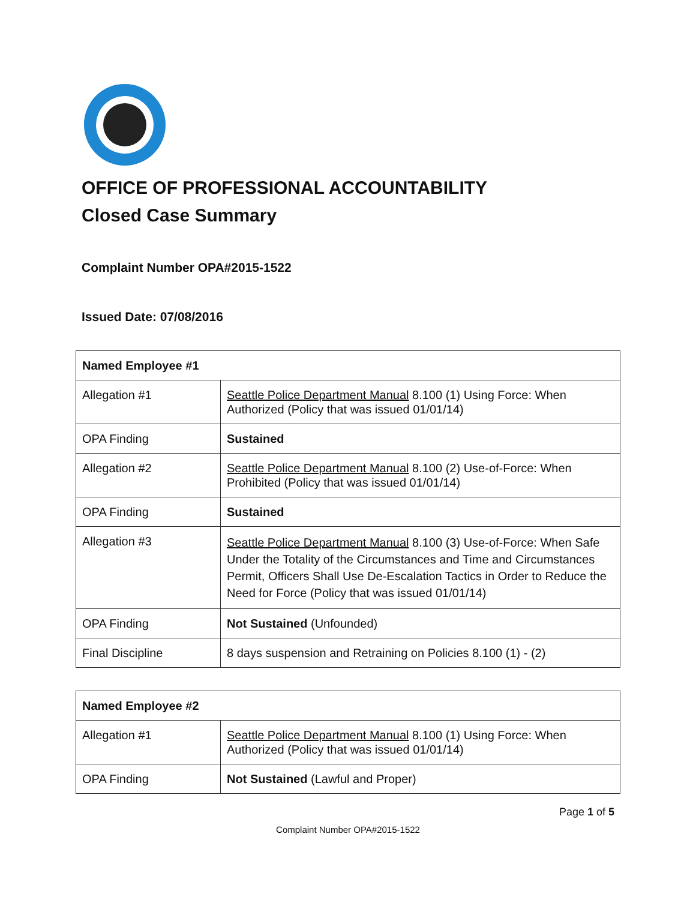OFFICE OF PROFESSIONAL ACCOUNTABILITY
Closed Case Summary
Complaint Number OPA#2015-1522
Issued Date: 07/08/2016
| Named Employee #1 | |
| --- | --- |
| Allegation #1 | Seattle Police Department Manual 8.100 (1) Using Force: When Authorized (Policy that was issued 01/01/14) |
| OPA Finding | Sustained |
| Allegation #2 | Seattle Police Department Manual 8.100 (2) Use-of-Force: When Prohibited (Policy that was issued 01/01/14) |
| OPA Finding | Sustained |
| Allegation #3 | Seattle Police Department Manual 8.100 (3) Use-of-Force: When Safe Under the Totality of the Circumstances and Time and Circumstances Permit, Officers Shall Use De-Escalation Tactics in Order to Reduce the Need for Force (Policy that was issued 01/01/14) |
| OPA Finding | Not Sustained (Unfounded) |
| Final Discipline | 8 days suspension and Retraining on Policies 8.100 (1) - (2) |
| Named Employee #2 | |
| --- | --- |
| Allegation #1 | Seattle Police Department Manual 8.100 (1) Using Force: When Authorized (Policy that was issued 01/01/14) |
| OPA Finding | Not Sustained (Lawful and Proper) |
Page 1 of 5
Complaint Number OPA#2015-1522